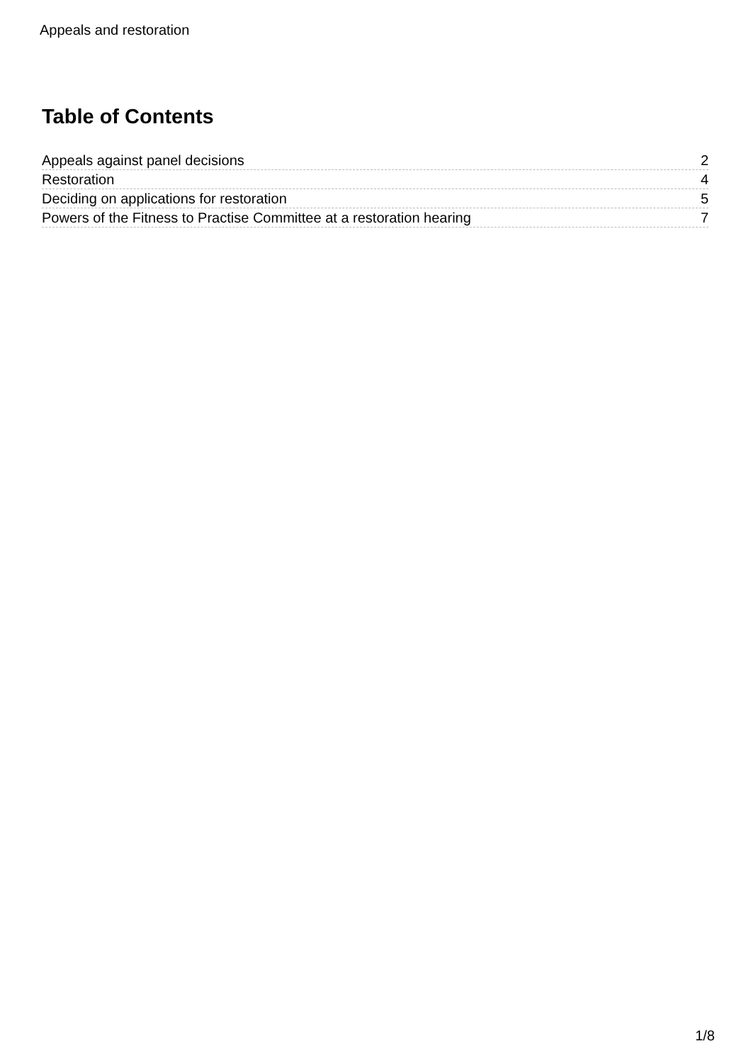Appeals and restoration
Table of Contents
Appeals against panel decisions 2
Restoration 4
Deciding on applications for restoration 5
Powers of the Fitness to Practise Committee at a restoration hearing 7
1/8